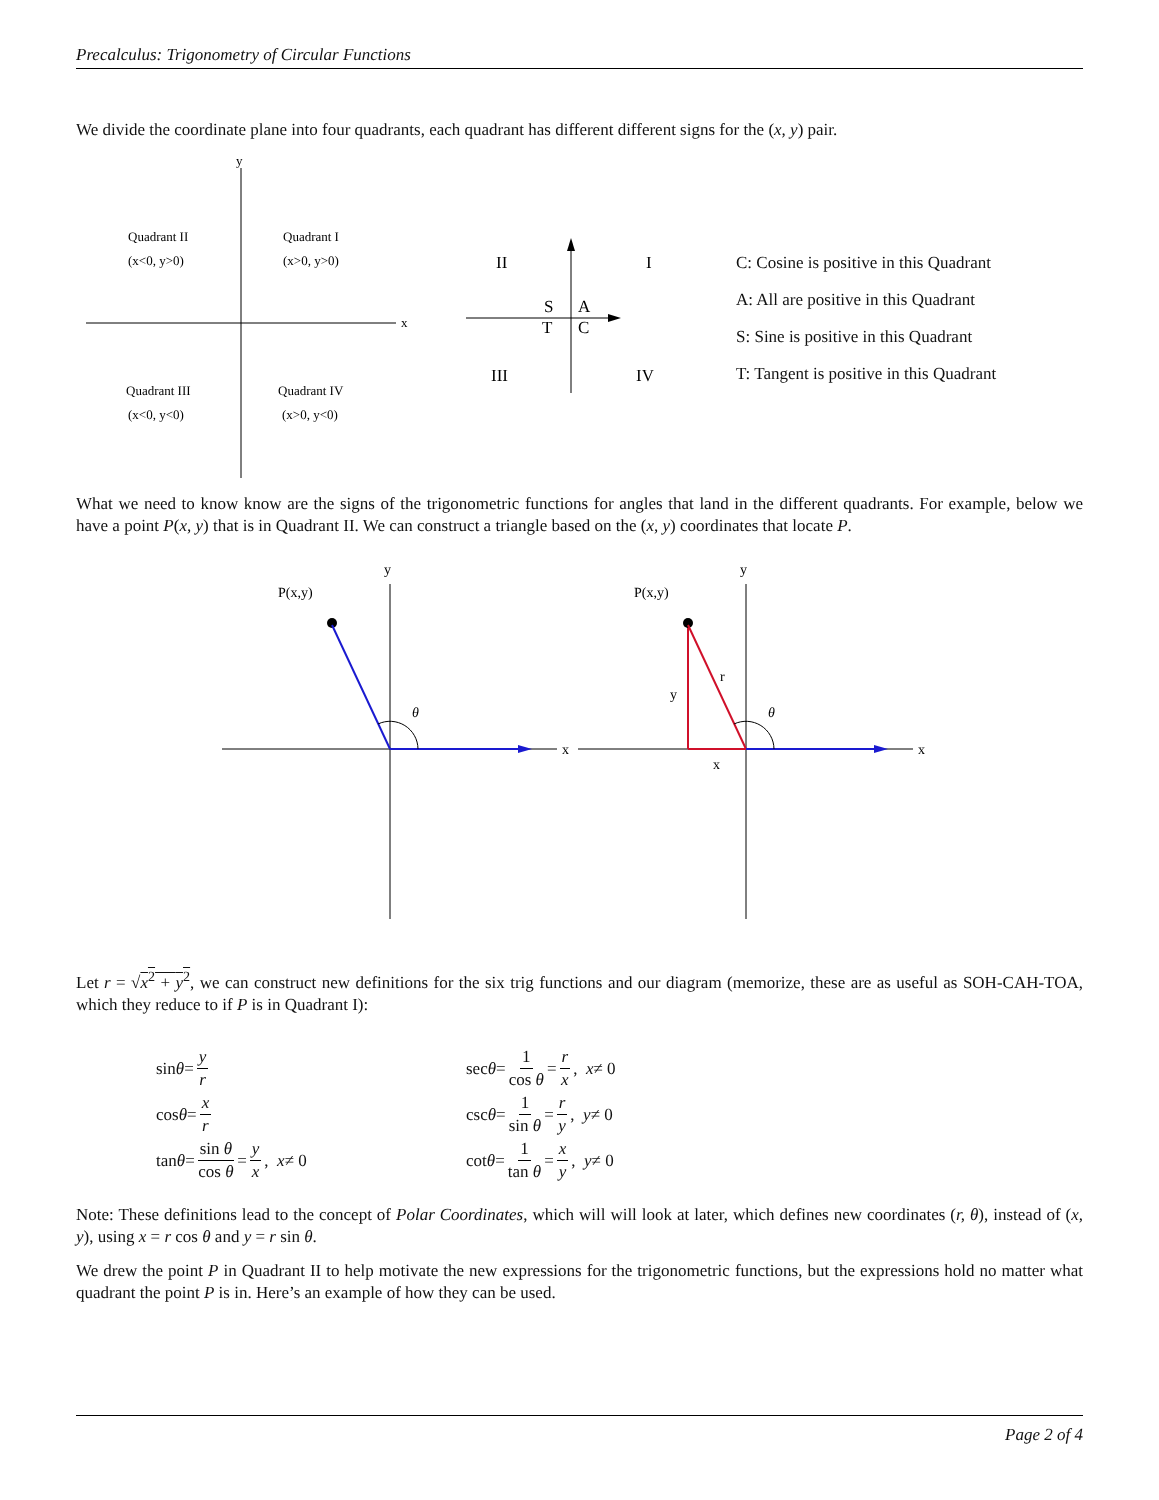Precalculus: Trigonometry of Circular Functions
We divide the coordinate plane into four quadrants, each quadrant has different different signs for the (x, y) pair.
y
x
Quadrant II
(x<0, y>0)
Quadrant I
(x>0, y>0)
Quadrant III
(x<0, y<0)
Quadrant IV
(x>0, y<0)
II
I
III
IV
S
A
T
C
C: Cosine is positive in this Quadrant
A: All are positive in this Quadrant
S: Sine is positive in this Quadrant
T: Tangent is positive in this Quadrant
What we need to know know are the signs of the trigonometric functions for angles that land in the different quadrants. For example, below we have a point P(x, y) that is in Quadrant II. We can construct a triangle based on the (x, y) coordinates that locate P.
y
x
P(x,y)
θ
y
x
P(x,y)
θ
r
y
x
Let r = √x<sup>2</sup> + y<sup>2</sup>, we can construct new definitions for the six trig functions and our diagram (memorize, these are as useful as SOH-CAH-TOA, which they reduce to if P is in Quadrant I):
sin θ = y r
cos θ = x r
tan θ = sin θ cos θ = y x, x ≠ 0
sec θ = 1 cos θ = r x, x ≠ 0
csc θ = 1 sin θ = r y, y ≠ 0
cot θ = 1 tan θ = x y, y ≠ 0
Note: These definitions lead to the concept of Polar Coordinates, which will will look at later, which defines new coordinates (r, θ), instead of (x, y), using x = r cos θ and y = r sin θ.
We drew the point P in Quadrant II to help motivate the new expressions for the trigonometric functions, but the expressions hold no matter what quadrant the point P is in. Here’s an example of how they can be used.
Page 2 of 4